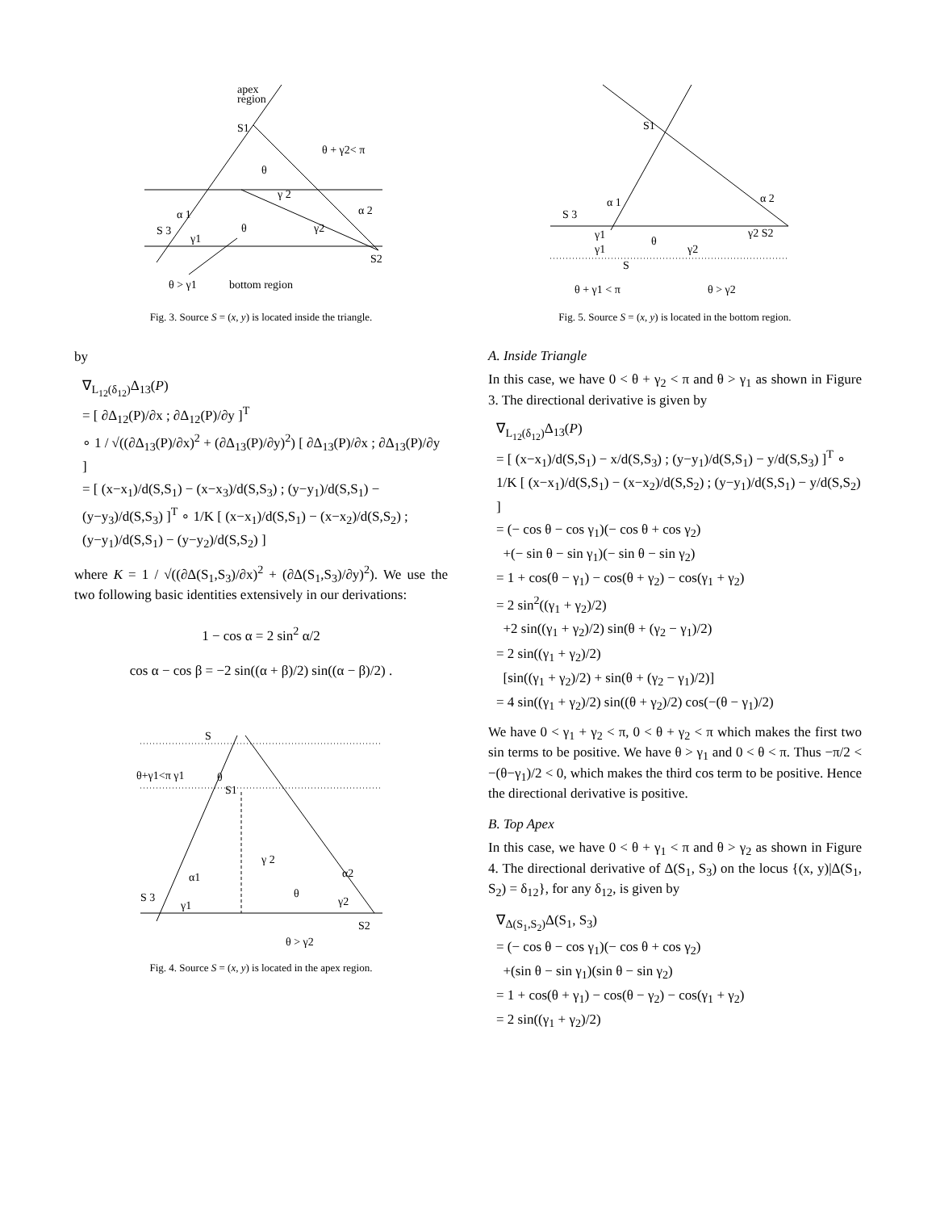apex
region
S1
θ + γ2< π
θ
γ 2
α 1
α 2
S 3
γ1
θ
γ2
S2
θ > γ1
bottom region
Fig. 3. Source S = (x, y) is located inside the triangle.
by
∇<sub>L<sub>12</sub>(δ<sub>12</sub>)</sub>Δ<sub>13</sub>(P)
= [ ∂Δ<sub>12</sub>(P)/∂x ; ∂Δ<sub>12</sub>(P)/∂y ]<sup>T</sup>
∘ 1 / √((∂Δ<sub>13</sub>(P)/∂x)<sup>2</sup> + (∂Δ<sub>13</sub>(P)/∂y)<sup>2</sup>) [ ∂Δ<sub>13</sub>(P)/∂x ; ∂Δ<sub>13</sub>(P)/∂y ]
= [ (x−x<sub>1</sub>)/d(S,S<sub>1</sub>) − (x−x<sub>3</sub>)/d(S,S<sub>3</sub>) ; (y−y<sub>1</sub>)/d(S,S<sub>1</sub>) − (y−y<sub>3</sub>)/d(S,S<sub>3</sub>) ]<sup>T</sup> ∘ 1/K [ (x−x<sub>1</sub>)/d(S,S<sub>1</sub>) − (x−x<sub>2</sub>)/d(S,S<sub>2</sub>) ; (y−y<sub>1</sub>)/d(S,S<sub>1</sub>) − (y−y<sub>2</sub>)/d(S,S<sub>2</sub>) ]
where K = 1 / √((∂Δ(S<sub>1</sub>,S<sub>3</sub>)/∂x)<sup>2</sup> + (∂Δ(S<sub>1</sub>,S<sub>3</sub>)/∂y)<sup>2</sup>). We use the two following basic identities extensively in our derivations:
1 − cos α = 2 sin<sup>2</sup> α/2
cos α − cos β = −2 sin((α + β)/2) sin((α − β)/2) .
S
θ+γ1<π γ1
θ
S1
γ 2
α1
α2
S 3
γ1
θ
γ2
S2
θ > γ2
Fig. 4. Source S = (x, y) is located in the apex region.
S1
α 1
α 2
S 3
γ1
γ1
θ
γ2
γ2 S2
S
θ + γ1 < π
θ > γ2
Fig. 5. Source S = (x, y) is located in the bottom region.
A. Inside Triangle
In this case, we have 0 < θ + γ<sub>2</sub> < π and θ > γ<sub>1</sub> as shown in Figure 3. The directional derivative is given by
∇<sub>L<sub>12</sub>(δ<sub>12</sub>)</sub>Δ<sub>13</sub>(P)
= [ (x−x<sub>1</sub>)/d(S,S<sub>1</sub>) − x/d(S,S<sub>3</sub>) ; (y−y<sub>1</sub>)/d(S,S<sub>1</sub>) − y/d(S,S<sub>3</sub>) ]<sup>T</sup> ∘ 1/K [ (x−x<sub>1</sub>)/d(S,S<sub>1</sub>) − (x−x<sub>2</sub>)/d(S,S<sub>2</sub>) ; (y−y<sub>1</sub>)/d(S,S<sub>1</sub>) − y/d(S,S<sub>2</sub>) ]
= (− cos θ − cos γ<sub>1</sub>)(− cos θ + cos γ<sub>2</sub>)
+(− sin θ − sin γ<sub>1</sub>)(− sin θ − sin γ<sub>2</sub>)
= 1 + cos(θ − γ<sub>1</sub>) − cos(θ + γ<sub>2</sub>) − cos(γ<sub>1</sub> + γ<sub>2</sub>)
= 2 sin<sup>2</sup>((γ<sub>1</sub> + γ<sub>2</sub>)/2)
+2 sin((γ<sub>1</sub> + γ<sub>2</sub>)/2) sin(θ + (γ<sub>2</sub> − γ<sub>1</sub>)/2)
= 2 sin((γ<sub>1</sub> + γ<sub>2</sub>)/2)
[sin((γ<sub>1</sub> + γ<sub>2</sub>)/2) + sin(θ + (γ<sub>2</sub> − γ<sub>1</sub>)/2)]
= 4 sin((γ<sub>1</sub> + γ<sub>2</sub>)/2) sin((θ + γ<sub>2</sub>)/2) cos(−(θ − γ<sub>1</sub>)/2)
We have 0 < γ<sub>1</sub> + γ<sub>2</sub> < π, 0 < θ + γ<sub>2</sub> < π which makes the first two sin terms to be positive. We have θ > γ<sub>1</sub> and 0 < θ < π. Thus −π/2 < −(θ−γ<sub>1</sub>)/2 < 0, which makes the third cos term to be positive. Hence the directional derivative is positive.
B. Top Apex
In this case, we have 0 < θ + γ<sub>1</sub> < π and θ > γ<sub>2</sub> as shown in Figure 4. The directional derivative of Δ(S<sub>1</sub>, S<sub>3</sub>) on the locus {(x, y)|Δ(S<sub>1</sub>, S<sub>2</sub>) = δ<sub>12</sub>}, for any δ<sub>12</sub>, is given by
∇<sub>Δ(S<sub>1</sub>,S<sub>2</sub>)</sub>Δ(S<sub>1</sub>, S<sub>3</sub>)
= (− cos θ − cos γ<sub>1</sub>)(− cos θ + cos γ<sub>2</sub>)
+(sin θ − sin γ<sub>1</sub>)(sin θ − sin γ<sub>2</sub>)
= 1 + cos(θ + γ<sub>1</sub>) − cos(θ − γ<sub>2</sub>) − cos(γ<sub>1</sub> + γ<sub>2</sub>)
= 2 sin((γ<sub>1</sub> + γ<sub>2</sub>)/2)